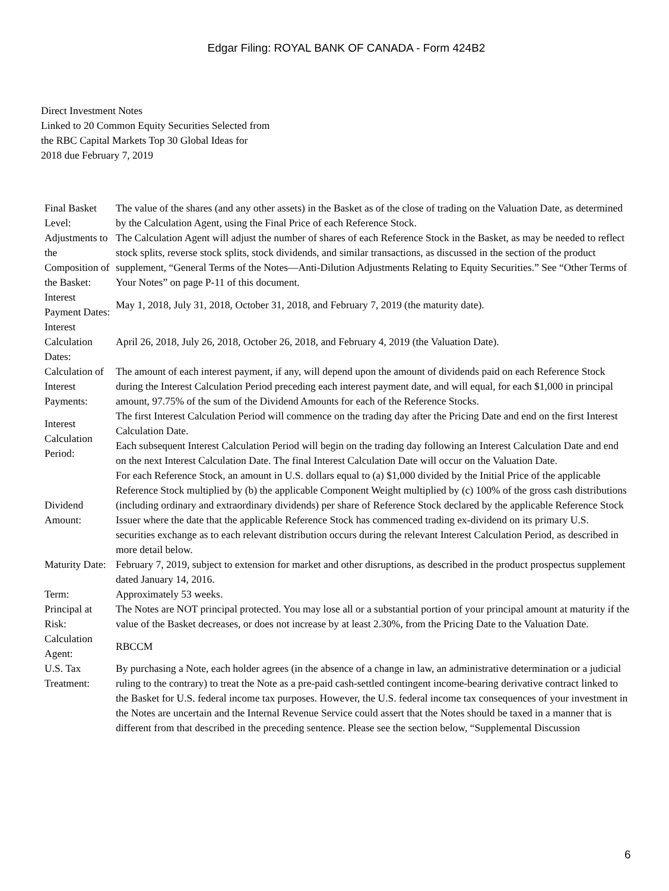Edgar Filing: ROYAL BANK OF CANADA - Form 424B2
Direct Investment Notes
Linked to 20 Common Equity Securities Selected from
the RBC Capital Markets Top 30 Global Ideas for
2018 due February 7, 2019
| Final Basket Level: | The value of the shares (and any other assets) in the Basket as of the close of trading on the Valuation Date, as determined by the Calculation Agent, using the Final Price of each Reference Stock. |
| Adjustments to the Composition of the Basket: | The Calculation Agent will adjust the number of shares of each Reference Stock in the Basket, as may be needed to reflect stock splits, reverse stock splits, stock dividends, and similar transactions, as discussed in the section of the product supplement, “General Terms of the Notes—Anti-Dilution Adjustments Relating to Equity Securities.” See “Other Terms of Your Notes” on page P-11 of this document. |
| Interest Payment Dates: | May 1, 2018, July 31, 2018, October 31, 2018, and February 7, 2019 (the maturity date). |
| Interest Calculation Dates: | April 26, 2018, July 26, 2018, October 26, 2018, and February 4, 2019 (the Valuation Date). |
| Calculation of Interest Payments: | The amount of each interest payment, if any, will depend upon the amount of dividends paid on each Reference Stock during the Interest Calculation Period preceding each interest payment date, and will equal, for each $1,000 in principal amount, 97.75% of the sum of the Dividend Amounts for each of the Reference Stocks. |
| Interest Calculation Period: | The first Interest Calculation Period will commence on the trading day after the Pricing Date and end on the first Interest Calculation Date. Each subsequent Interest Calculation Period will begin on the trading day following an Interest Calculation Date and end on the next Interest Calculation Date. The final Interest Calculation Date will occur on the Valuation Date. |
| Dividend Amount: | For each Reference Stock, an amount in U.S. dollars equal to (a) $1,000 divided by the Initial Price of the applicable Reference Stock multiplied by (b) the applicable Component Weight multiplied by (c) 100% of the gross cash distributions (including ordinary and extraordinary dividends) per share of Reference Stock declared by the applicable Reference Stock Issuer where the date that the applicable Reference Stock has commenced trading ex-dividend on its primary U.S. securities exchange as to each relevant distribution occurs during the relevant Interest Calculation Period, as described in more detail below. |
| Maturity Date: | February 7, 2019, subject to extension for market and other disruptions, as described in the product prospectus supplement dated January 14, 2016. |
| Term: | Approximately 53 weeks. |
| Principal at Risk: | The Notes are NOT principal protected. You may lose all or a substantial portion of your principal amount at maturity if the value of the Basket decreases, or does not increase by at least 2.30%, from the Pricing Date to the Valuation Date. |
| Calculation Agent: | RBCCM |
| U.S. Tax Treatment: | By purchasing a Note, each holder agrees (in the absence of a change in law, an administrative determination or a judicial ruling to the contrary) to treat the Note as a pre-paid cash-settled contingent income-bearing derivative contract linked to the Basket for U.S. federal income tax purposes. However, the U.S. federal income tax consequences of your investment in the Notes are uncertain and the Internal Revenue Service could assert that the Notes should be taxed in a manner that is different from that described in the preceding sentence. Please see the section below, “Supplemental Discussion |
6